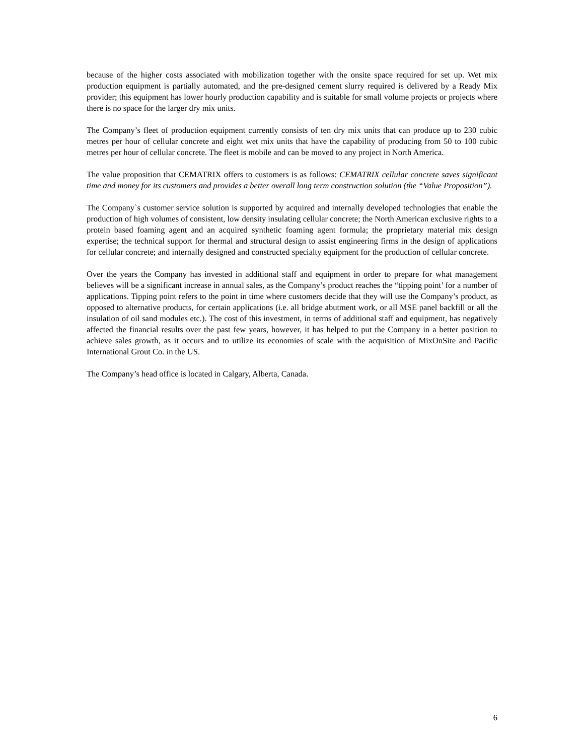because of the higher costs associated with mobilization together with the onsite space required for set up. Wet mix production equipment is partially automated, and the pre-designed cement slurry required is delivered by a Ready Mix provider; this equipment has lower hourly production capability and is suitable for small volume projects or projects where there is no space for the larger dry mix units.
The Company’s fleet of production equipment currently consists of ten dry mix units that can produce up to 230 cubic metres per hour of cellular concrete and eight wet mix units that have the capability of producing from 50 to 100 cubic metres per hour of cellular concrete. The fleet is mobile and can be moved to any project in North America.
The value proposition that CEMATRIX offers to customers is as follows: CEMATRIX cellular concrete saves significant time and money for its customers and provides a better overall long term construction solution (the “Value Proposition”).
The Company`s customer service solution is supported by acquired and internally developed technologies that enable the production of high volumes of consistent, low density insulating cellular concrete; the North American exclusive rights to a protein based foaming agent and an acquired synthetic foaming agent formula; the proprietary material mix design expertise; the technical support for thermal and structural design to assist engineering firms in the design of applications for cellular concrete; and internally designed and constructed specialty equipment for the production of cellular concrete.
Over the years the Company has invested in additional staff and equipment in order to prepare for what management believes will be a significant increase in annual sales, as the Company’s product reaches the “tipping point’ for a number of applications. Tipping point refers to the point in time where customers decide that they will use the Company’s product, as opposed to alternative products, for certain applications (i.e. all bridge abutment work, or all MSE panel backfill or all the insulation of oil sand modules etc.). The cost of this investment, in terms of additional staff and equipment, has negatively affected the financial results over the past few years, however, it has helped to put the Company in a better position to achieve sales growth, as it occurs and to utilize its economies of scale with the acquisition of MixOnSite and Pacific International Grout Co. in the US.
The Company’s head office is located in Calgary, Alberta, Canada.
6